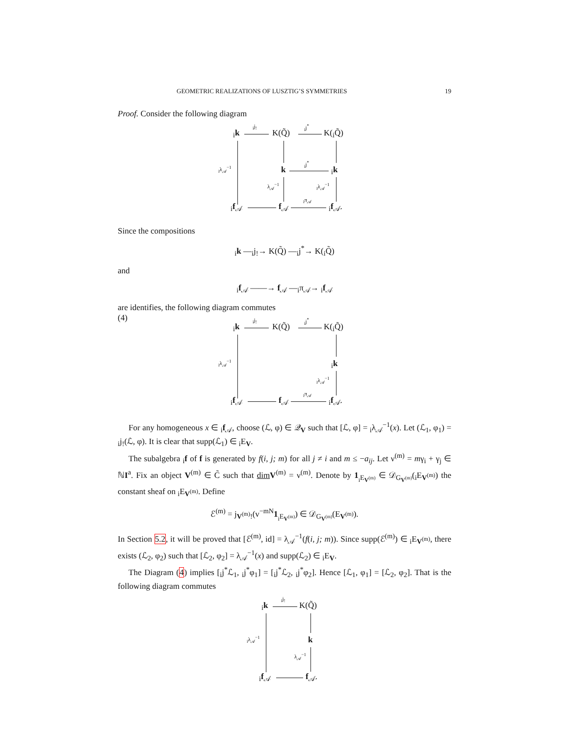GEOMETRIC REALIZATIONS OF LUSZTIG’S SYMMETRIES 19
Proof. Consider the following diagram
<sub>i</sub>k
<sub>i</sub>j<sub>!</sub>
K(Q̃)
<sub>i</sub>j<sup>*</sup>
K(<sub>i</sub>Q̃)
<sub>i</sub>λ<sub>𝒜</sub><sup>−1</sup> k
<sub>i</sub>j<sup>*</sup>
<sub>i</sub>k
λ<sub>𝒜</sub><sup>−1</sup> <sub>i</sub>λ<sub>𝒜</sub><sup>−1</sup>
<sub>i</sub>f<sub>𝒜</sub> f<sub>𝒜</sub>
<sub>i</sub>π<sub>𝒜</sub>
<sub>i</sub>f<sub>𝒜</sub>.
Since the compositions
<sub>i</sub>k —<sub>i</sub>j<sub>!</sub>→ K(Q̃) —<sub>i</sub>j<sup>*</sup>→ K(<sub>i</sub>Q̃)
and
<sub>i</sub>f<sub>𝒜</sub> ——→ f<sub>𝒜</sub> —<sub>i</sub>π<sub>𝒜</sub>→ <sub>i</sub>f<sub>𝒜</sub>
are identifies, the following diagram commutes
(4)
<sub>i</sub>k
<sub>i</sub>j<sub>!</sub>
K(Q̃)
<sub>i</sub>j<sup>*</sup>
K(<sub>i</sub>Q̃)
<sub>i</sub>λ<sub>𝒜</sub><sup>−1</sup> <sub>i</sub>k
<sub>i</sub>λ<sub>𝒜</sub><sup>−1</sup>
<sub>i</sub>f<sub>𝒜</sub> f<sub>𝒜</sub>
<sub>i</sub>π<sub>𝒜</sub>
<sub>i</sub>f<sub>𝒜</sub>.
For any homogeneous x ∈ <sub>i</sub>f<sub>𝒜</sub>, choose (ℒ, φ) ∈ 𝒬<sub>V</sub> such that [ℒ, φ] = <sub>i</sub>λ<sub>𝒜</sub><sup>−1</sup>(x). Let (ℒ<sub>1</sub>, φ<sub>1</sub>) = <sub>i</sub>j<sub>!</sub>(ℒ, φ). It is clear that supp(ℒ<sub>1</sub>) ∈ <sub>i</sub>E<sub>V</sub>.
The subalgebra <sub>i</sub>f of f is generated by f(i, j; m) for all j ≠ i and m ≤ −a<sub>ij</sub>. Let ν<sup>(m)</sup> = mγ<sub>i</sub> + γ<sub>j</sub> ∈ ℕI<sup>a</sup>. Fix an object V<sup>(m)</sup> ∈ C̃ such that dim V<sup>(m)</sup> = ν<sup>(m)</sup>. Denote by 1<sub><sub>i</sub>E<sub>V<sup>(m)</sup></sub></sub> ∈ 𝒟<sub>G<sub>V<sup>(m)</sup></sub></sub>(<sub>i</sub>E<sub>V<sup>(m)</sup></sub>) the constant sheaf on <sub>i</sub>E<sub>V<sup>(m)</sup></sub>. Define
ℰ<sup>(m)</sup> = j<sub>V<sup>(m)</sup>!</sub>(v<sup>−mN</sup>1<sub><sub>i</sub>E<sub>V<sup>(m)</sup></sub></sub>) ∈ 𝒟<sub>G<sub>V<sup>(m)</sup></sub></sub>(E<sub>V<sup>(m)</sup></sub>).
In Section 5.2, it will be proved that [ℰ<sup>(m)</sup>, id] = λ<sub>𝒜</sub><sup>−1</sup>(f(i, j; m)). Since supp(ℰ<sup>(m)</sup>) ∈ <sub>i</sub>E<sub>V<sup>(m)</sup></sub>, there exists (ℒ<sub>2</sub>, φ<sub>2</sub>) such that [ℒ<sub>2</sub>, φ<sub>2</sub>] = λ<sub>𝒜</sub><sup>−1</sup>(x) and supp(ℒ<sub>2</sub>) ∈ <sub>i</sub>E<sub>V</sub>.
The Diagram (4) implies [<sub>i</sub>j<sup>*</sup>ℒ<sub>1</sub>, <sub>i</sub>j<sup>*</sup>φ<sub>1</sub>] = [<sub>i</sub>j<sup>*</sup>ℒ<sub>2</sub>, <sub>i</sub>j<sup>*</sup>φ<sub>2</sub>]. Hence [ℒ<sub>1</sub>, φ<sub>1</sub>] = [ℒ<sub>2</sub>, φ<sub>2</sub>]. That is the following diagram commutes
<sub>i</sub>k
<sub>i</sub>j<sub>!</sub>
K(Q̃)
<sub>i</sub>λ<sub>𝒜</sub><sup>−1</sup> k
λ<sub>𝒜</sub><sup>−1</sup>
<sub>i</sub>f<sub>𝒜</sub> f<sub>𝒜</sub>.